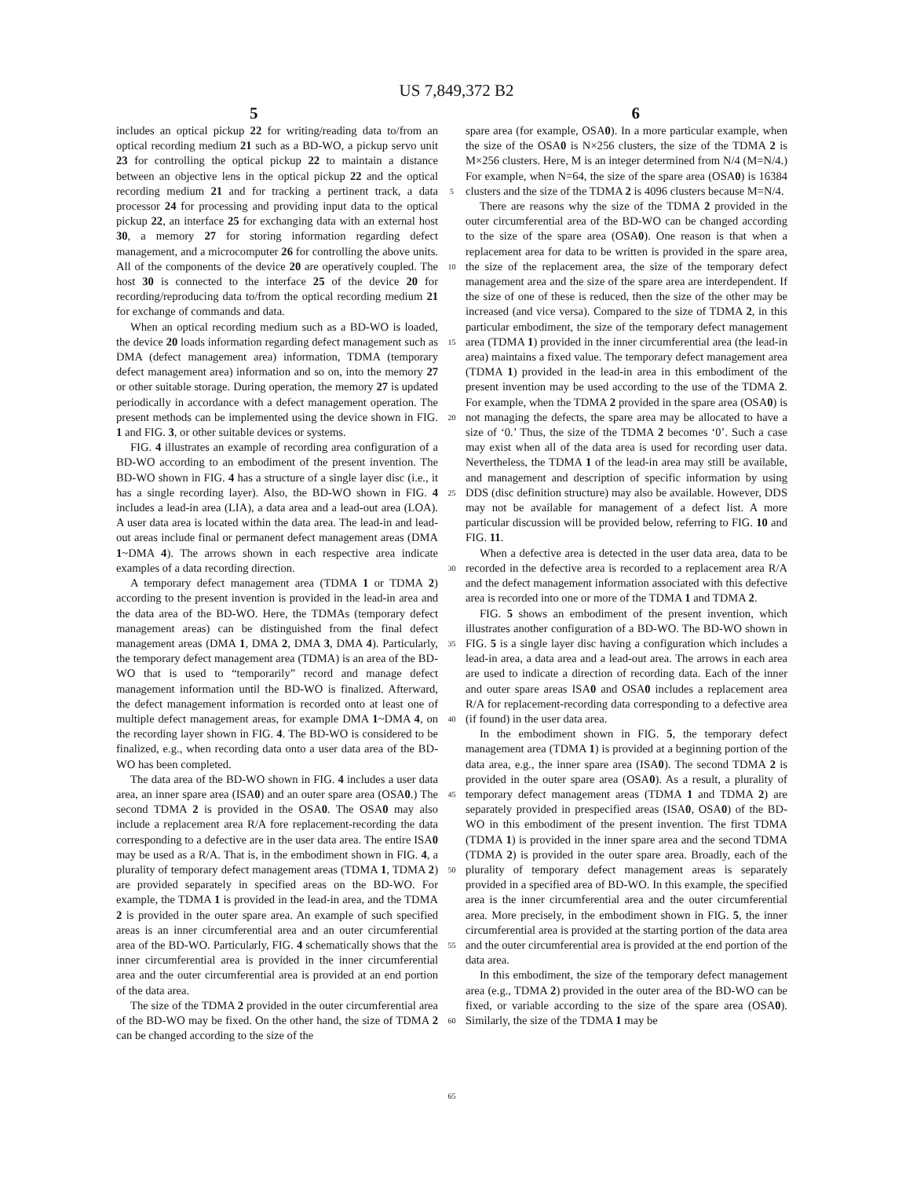US 7,849,372 B2
5 6
includes an optical pickup 22 for writing/reading data to/from an optical recording medium 21 such as a BD-WO, a pickup servo unit 23 for controlling the optical pickup 22 to maintain a distance between an objective lens in the optical pickup 22 and the optical recording medium 21 and for tracking a pertinent track, a data processor 24 for processing and providing input data to the optical pickup 22, an interface 25 for exchanging data with an external host 30, a memory 27 for storing information regarding defect management, and a microcomputer 26 for controlling the above units. All of the components of the device 20 are operatively coupled. The host 30 is connected to the interface 25 of the device 20 for recording/reproducing data to/from the optical recording medium 21 for exchange of commands and data.
When an optical recording medium such as a BD-WO is loaded, the device 20 loads information regarding defect management such as DMA (defect management area) information, TDMA (temporary defect management area) information and so on, into the memory 27 or other suitable storage. During operation, the memory 27 is updated periodically in accordance with a defect management operation. The present methods can be implemented using the device shown in FIG. 1 and FIG. 3, or other suitable devices or systems.
FIG. 4 illustrates an example of recording area configuration of a BD-WO according to an embodiment of the present invention. The BD-WO shown in FIG. 4 has a structure of a single layer disc (i.e., it has a single recording layer). Also, the BD-WO shown in FIG. 4 includes a lead-in area (LIA), a data area and a lead-out area (LOA). A user data area is located within the data area. The lead-in and lead-out areas include final or permanent defect management areas (DMA 1~DMA 4). The arrows shown in each respective area indicate examples of a data recording direction.
A temporary defect management area (TDMA 1 or TDMA 2) according to the present invention is provided in the lead-in area and the data area of the BD-WO. Here, the TDMAs (temporary defect management areas) can be distinguished from the final defect management areas (DMA 1, DMA 2, DMA 3, DMA 4). Particularly, the temporary defect management area (TDMA) is an area of the BD-WO that is used to “temporarily” record and manage defect management information until the BD-WO is finalized. Afterward, the defect management information is recorded onto at least one of multiple defect management areas, for example DMA 1~DMA 4, on the recording layer shown in FIG. 4. The BD-WO is considered to be finalized, e.g., when recording data onto a user data area of the BD-WO has been completed.
The data area of the BD-WO shown in FIG. 4 includes a user data area, an inner spare area (ISA0) and an outer spare area (OSA0.) The second TDMA 2 is provided in the OSA0. The OSA0 may also include a replacement area R/A fore replacement-recording the data corresponding to a defective are in the user data area. The entire ISA0 may be used as a R/A. That is, in the embodiment shown in FIG. 4, a plurality of temporary defect management areas (TDMA 1, TDMA 2) are provided separately in specified areas on the BD-WO. For example, the TDMA 1 is provided in the lead-in area, and the TDMA 2 is provided in the outer spare area. An example of such specified areas is an inner circumferential area and an outer circumferential area of the BD-WO. Particularly, FIG. 4 schematically shows that the inner circumferential area is provided in the inner circumferential area and the outer circumferential area is provided at an end portion of the data area.
The size of the TDMA 2 provided in the outer circumferential area of the BD-WO may be fixed. On the other hand, the size of TDMA 2 can be changed according to the size of the
5
10
15
20
25
30
35
40
45
50
55
60
65
spare area (for example, OSA0). In a more particular example, when the size of the OSA0 is N×256 clusters, the size of the TDMA 2 is M×256 clusters. Here, M is an integer determined from N/4 (M=N/4.) For example, when N=64, the size of the spare area (OSA0) is 16384 clusters and the size of the TDMA 2 is 4096 clusters because M=N/4.
There are reasons why the size of the TDMA 2 provided in the outer circumferential area of the BD-WO can be changed according to the size of the spare area (OSA0). One reason is that when a replacement area for data to be written is provided in the spare area, the size of the replacement area, the size of the temporary defect management area and the size of the spare area are interdependent. If the size of one of these is reduced, then the size of the other may be increased (and vice versa). Compared to the size of TDMA 2, in this particular embodiment, the size of the temporary defect management area (TDMA 1) provided in the inner circumferential area (the lead-in area) maintains a fixed value. The temporary defect management area (TDMA 1) provided in the lead-in area in this embodiment of the present invention may be used according to the use of the TDMA 2. For example, when the TDMA 2 provided in the spare area (OSA0) is not managing the defects, the spare area may be allocated to have a size of ‘0.’ Thus, the size of the TDMA 2 becomes ‘0’. Such a case may exist when all of the data area is used for recording user data. Nevertheless, the TDMA 1 of the lead-in area may still be available, and management and description of specific information by using DDS (disc definition structure) may also be available. However, DDS may not be available for management of a defect list. A more particular discussion will be provided below, referring to FIG. 10 and FIG. 11.
When a defective area is detected in the user data area, data to be recorded in the defective area is recorded to a replacement area R/A and the defect management information associated with this defective area is recorded into one or more of the TDMA 1 and TDMA 2.
FIG. 5 shows an embodiment of the present invention, which illustrates another configuration of a BD-WO. The BD-WO shown in FIG. 5 is a single layer disc having a configuration which includes a lead-in area, a data area and a lead-out area. The arrows in each area are used to indicate a direction of recording data. Each of the inner and outer spare areas ISA0 and OSA0 includes a replacement area R/A for replacement-recording data corresponding to a defective area (if found) in the user data area.
In the embodiment shown in FIG. 5, the temporary defect management area (TDMA 1) is provided at a beginning portion of the data area, e.g., the inner spare area (ISA0). The second TDMA 2 is provided in the outer spare area (OSA0). As a result, a plurality of temporary defect management areas (TDMA 1 and TDMA 2) are separately provided in prespecified areas (ISA0, OSA0) of the BD-WO in this embodiment of the present invention. The first TDMA (TDMA 1) is provided in the inner spare area and the second TDMA (TDMA 2) is provided in the outer spare area. Broadly, each of the plurality of temporary defect management areas is separately provided in a specified area of BD-WO. In this example, the specified area is the inner circumferential area and the outer circumferential area. More precisely, in the embodiment shown in FIG. 5, the inner circumferential area is provided at the starting portion of the data area and the outer circumferential area is provided at the end portion of the data area.
In this embodiment, the size of the temporary defect management area (e.g., TDMA 2) provided in the outer area of the BD-WO can be fixed, or variable according to the size of the spare area (OSA0). Similarly, the size of the TDMA 1 may be